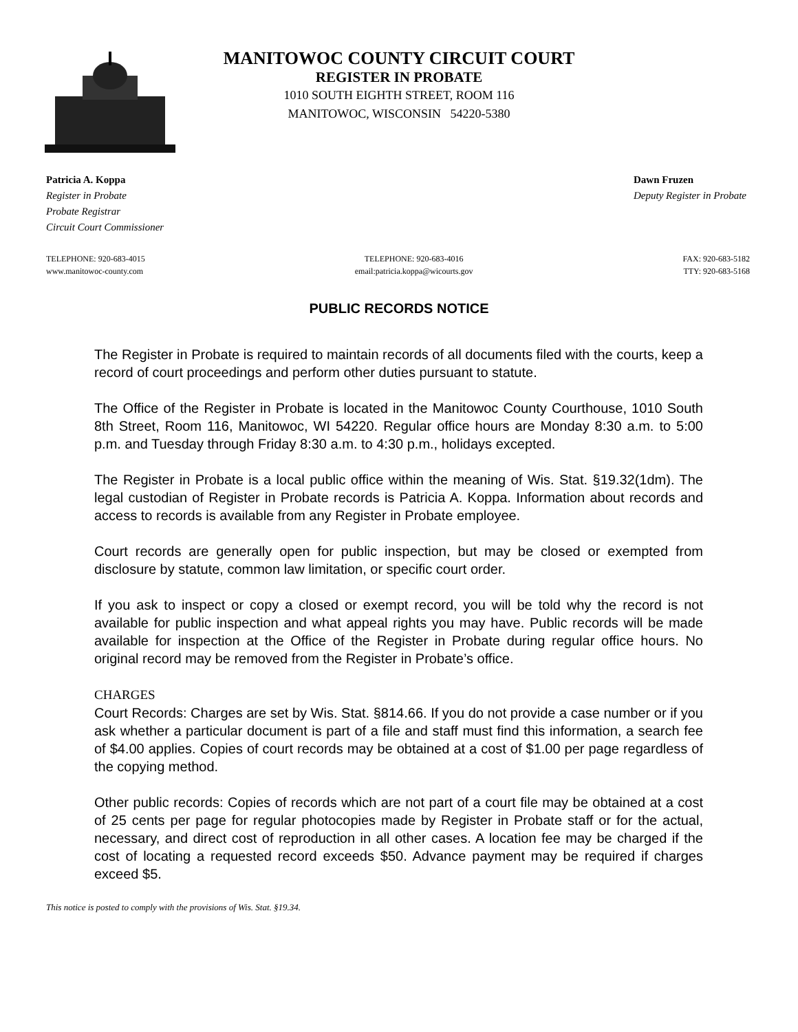MANITOWOC COUNTY CIRCUIT COURT
REGISTER IN PROBATE
1010 SOUTH EIGHTH STREET, ROOM 116
MANITOWOC, WISCONSIN 54220-5380
Patricia A. Koppa
Register in Probate
Probate Registrar
Circuit Court Commissioner
Dawn Fruzen
Deputy Register in Probate
TELEPHONE: 920-683-4015
www.manitowoc-county.com
TELEPHONE: 920-683-4016
email:patricia.koppa@wicourts.gov
FAX: 920-683-5182
TTY: 920-683-5168
PUBLIC RECORDS NOTICE
The Register in Probate is required to maintain records of all documents filed with the courts, keep a record of court proceedings and perform other duties pursuant to statute.
The Office of the Register in Probate is located in the Manitowoc County Courthouse, 1010 South 8th Street, Room 116, Manitowoc, WI 54220. Regular office hours are Monday 8:30 a.m. to 5:00 p.m. and Tuesday through Friday 8:30 a.m. to 4:30 p.m., holidays excepted.
The Register in Probate is a local public office within the meaning of Wis. Stat. §19.32(1dm). The legal custodian of Register in Probate records is Patricia A. Koppa. Information about records and access to records is available from any Register in Probate employee.
Court records are generally open for public inspection, but may be closed or exempted from disclosure by statute, common law limitation, or specific court order.
If you ask to inspect or copy a closed or exempt record, you will be told why the record is not available for public inspection and what appeal rights you may have. Public records will be made available for inspection at the Office of the Register in Probate during regular office hours. No original record may be removed from the Register in Probate’s office.
CHARGES
Court Records: Charges are set by Wis. Stat. §814.66. If you do not provide a case number or if you ask whether a particular document is part of a file and staff must find this information, a search fee of $4.00 applies. Copies of court records may be obtained at a cost of $1.00 per page regardless of the copying method.
Other public records: Copies of records which are not part of a court file may be obtained at a cost of 25 cents per page for regular photocopies made by Register in Probate staff or for the actual, necessary, and direct cost of reproduction in all other cases. A location fee may be charged if the cost of locating a requested record exceeds $50. Advance payment may be required if charges exceed $5.
This notice is posted to comply with the provisions of Wis. Stat. §19.34.